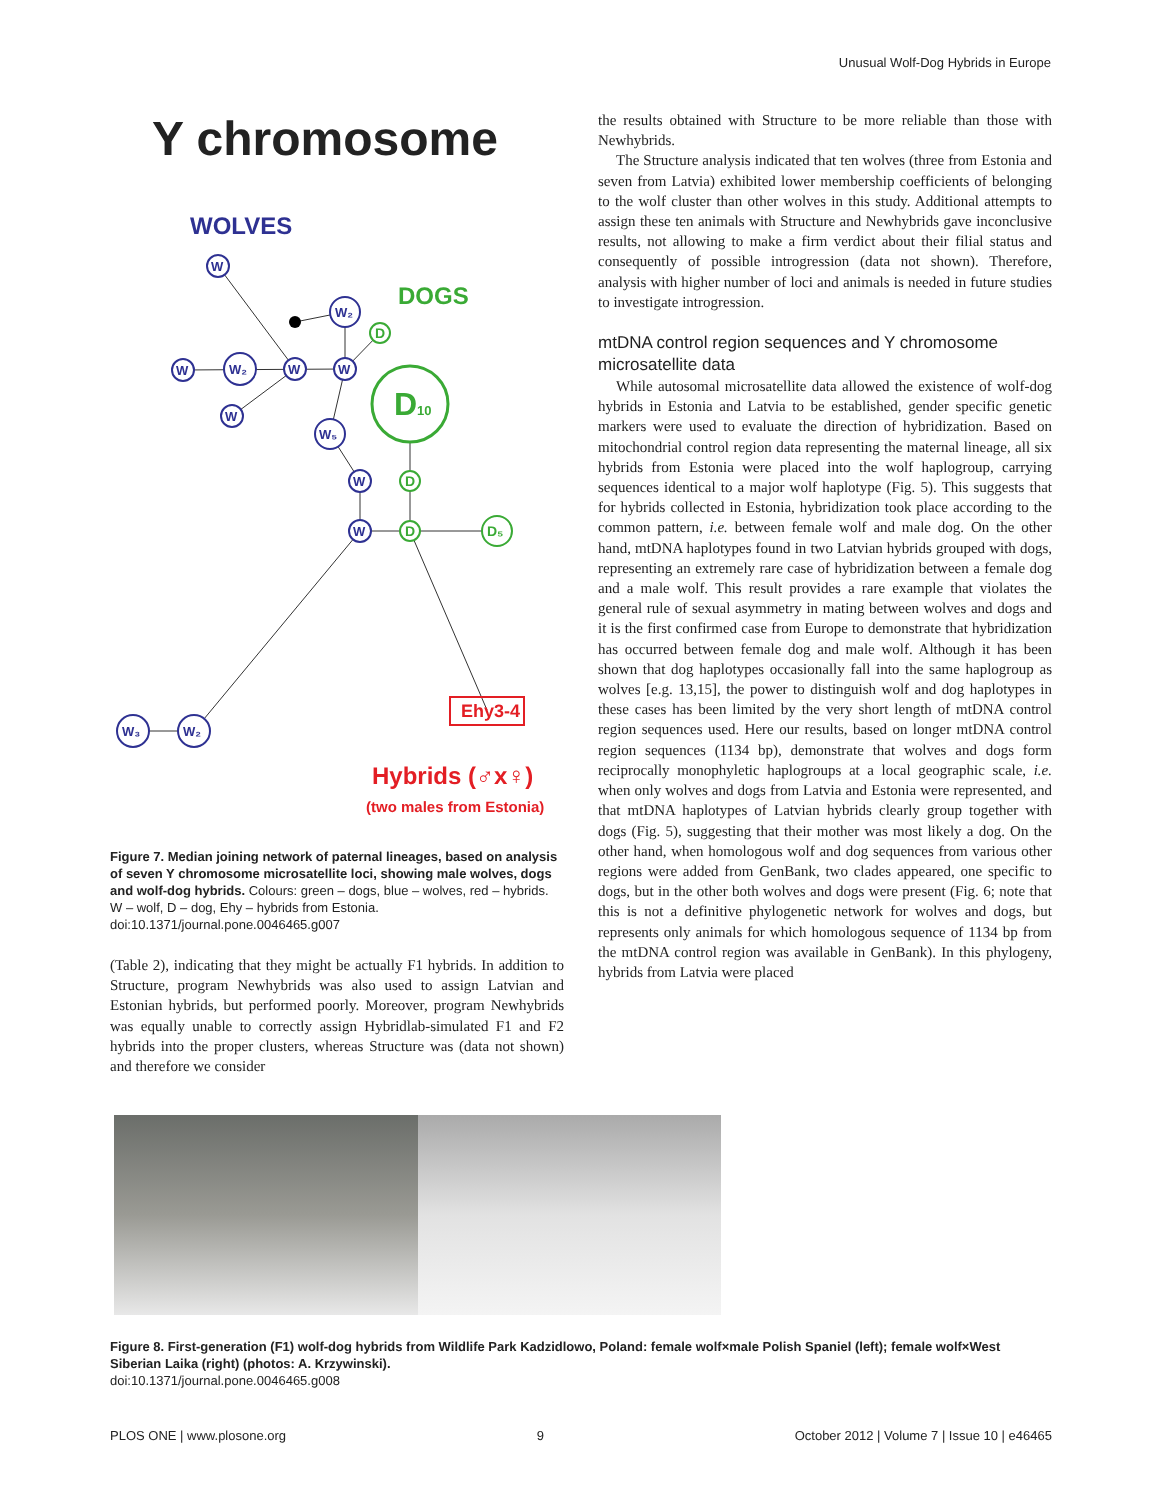Unusual Wolf-Dog Hybrids in Europe
Y chromosome
WOLVES
DOGS
W
W
W₂
W
W
W₂
W
W₅
W
W
W₃
W₂
D
D10
D
D
D₅
Ehy3-4
Hybrids (♂x♀)
(two males from Estonia)
Figure 7. Median joining network of paternal lineages, based on analysis of seven Y chromosome microsatellite loci, showing male wolves, dogs and wolf-dog hybrids. Colours: green – dogs, blue – wolves, red – hybrids. W – wolf, D – dog, Ehy – hybrids from Estonia.
doi:10.1371/journal.pone.0046465.g007
(Table 2), indicating that they might be actually F1 hybrids. In addition to Structure, program Newhybrids was also used to assign Latvian and Estonian hybrids, but performed poorly. Moreover, program Newhybrids was equally unable to correctly assign Hybridlab-simulated F1 and F2 hybrids into the proper clusters, whereas Structure was (data not shown) and therefore we consider
the results obtained with Structure to be more reliable than those with Newhybrids.
The Structure analysis indicated that ten wolves (three from Estonia and seven from Latvia) exhibited lower membership coefficients of belonging to the wolf cluster than other wolves in this study. Additional attempts to assign these ten animals with Structure and Newhybrids gave inconclusive results, not allowing to make a firm verdict about their filial status and consequently of possible introgression (data not shown). Therefore, analysis with higher number of loci and animals is needed in future studies to investigate introgression.
mtDNA control region sequences and Y chromosome microsatellite data
While autosomal microsatellite data allowed the existence of wolf-dog hybrids in Estonia and Latvia to be established, gender specific genetic markers were used to evaluate the direction of hybridization. Based on mitochondrial control region data representing the maternal lineage, all six hybrids from Estonia were placed into the wolf haplogroup, carrying sequences identical to a major wolf haplotype (Fig. 5). This suggests that for hybrids collected in Estonia, hybridization took place according to the common pattern, i.e. between female wolf and male dog. On the other hand, mtDNA haplotypes found in two Latvian hybrids grouped with dogs, representing an extremely rare case of hybridization between a female dog and a male wolf. This result provides a rare example that violates the general rule of sexual asymmetry in mating between wolves and dogs and it is the first confirmed case from Europe to demonstrate that hybridization has occurred between female dog and male wolf. Although it has been shown that dog haplotypes occasionally fall into the same haplogroup as wolves [e.g. 13,15], the power to distinguish wolf and dog haplotypes in these cases has been limited by the very short length of mtDNA control region sequences used. Here our results, based on longer mtDNA control region sequences (1134 bp), demonstrate that wolves and dogs form reciprocally monophyletic haplogroups at a local geographic scale, i.e. when only wolves and dogs from Latvia and Estonia were represented, and that mtDNA haplotypes of Latvian hybrids clearly group together with dogs (Fig. 5), suggesting that their mother was most likely a dog. On the other hand, when homologous wolf and dog sequences from various other regions were added from GenBank, two clades appeared, one specific to dogs, but in the other both wolves and dogs were present (Fig. 6; note that this is not a definitive phylogenetic network for wolves and dogs, but represents only animals for which homologous sequence of 1134 bp from the mtDNA control region was available in GenBank). In this phylogeny, hybrids from Latvia were placed
Figure 8. First-generation (F1) wolf-dog hybrids from Wildlife Park Kadzidlowo, Poland: female wolf×male Polish Spaniel (left); female wolf×West Siberian Laika (right) (photos: A. Krzywinski).
doi:10.1371/journal.pone.0046465.g008
PLOS ONE | www.plosone.org 9 October 2012 | Volume 7 | Issue 10 | e46465